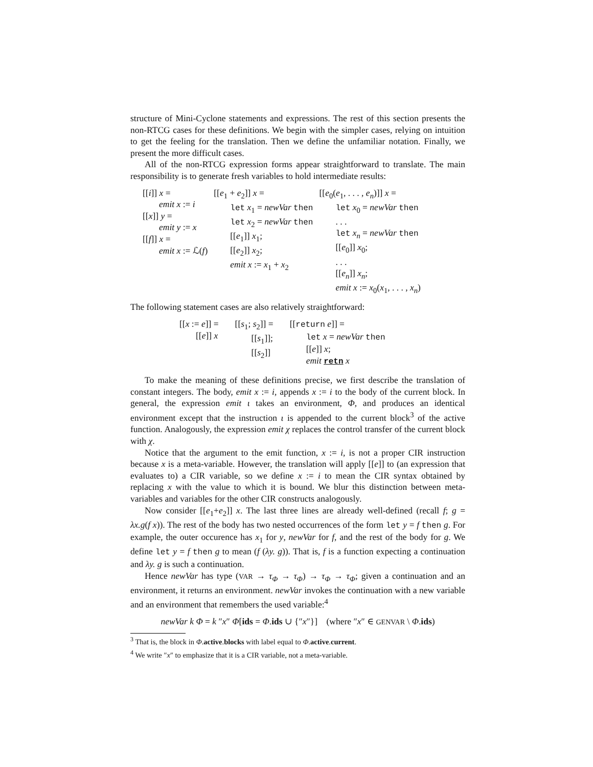structure of Mini-Cyclone statements and expressions. The rest of this section presents the non-RTCG cases for these definitions. We begin with the simpler cases, relying on intuition to get the feeling for the translation. Then we define the unfamiliar notation. Finally, we present the more difficult cases.
All of the non-RTCG expression forms appear straightforward to translate. The main responsibility is to generate fresh variables to hold intermediate results:
| [[ i ]] x = emit x := i [[ x ]] y = emit y := x [[ f ]] x = emit x := ℒ( f ) | [[ e<sub>1</sub> + e<sub>2</sub>]] x = let x<sub>1</sub> = newVar then let x<sub>2</sub> = newVar then [[ e<sub>1</sub>]] x<sub>1</sub>; [[ e<sub>2</sub>]] x<sub>2</sub>; emit x := x<sub>1</sub> + x<sub>2</sub> | [[ e<sub>0</sub>( e<sub>1</sub>, . . . , e<sub>n</sub> )]] x = let x<sub>0</sub> = newVar then . . . let x<sub>n</sub> = newVar then [[ e<sub>0</sub>]] x<sub>0</sub>; . . . [[ e<sub>n</sub> ]] x<sub>n</sub> ; emit x := x<sub>0</sub>( x<sub>1</sub>, . . . , x<sub>n</sub> ) |
The following statement cases are also relatively straightforward:
| [[ x := e ]] = [[ e ]] x | [[ s<sub>1</sub>; s<sub>2</sub>]] = [[ s<sub>1</sub>]]; [[ s<sub>2</sub>]] | [[ return e ]] = let x = newVar then [[ e ]] x ; emit retn x |
To make the meaning of these definitions precise, we first describe the translation of constant integers. The body, emit x := i, appends x := i to the body of the current block. In general, the expression emit ι takes an environment, Φ, and produces an identical environment except that the instruction ι is appended to the current block<sup>3</sup> of the active function. Analogously, the expression emit χ replaces the control transfer of the current block with χ.
Notice that the argument to the emit function, x := i, is not a proper CIR instruction because x is a meta-variable. However, the translation will apply [[e]] to (an expression that evaluates to) a CIR variable, so we define x := i to mean the CIR syntax obtained by replacing x with the value to which it is bound. We blur this distinction between meta-variables and variables for the other CIR constructs analogously.
Now consider [[e<sub>1</sub>+e<sub>2</sub>]] x. The last three lines are already well-defined (recall f; g = λx.g(f x)). The rest of the body has two nested occurrences of the form let y = f then g. For example, the outer occurence has x<sub>1</sub> for y, newVar for f, and the rest of the body for g. We define let y = f then g to mean (f (λy. g)). That is, f is a function expecting a continuation and λy. g is such a continuation.
Hence newVar has type (VAR → τ<sub>Φ</sub> → τ<sub>Φ</sub>) → τ<sub>Φ</sub> → τ<sub>Φ</sub>; given a continuation and an environment, it returns an environment. newVar invokes the continuation with a new variable and an environment that remembers the used variable:<sup>4</sup>
newVar k Φ = k ″x″ Φ[ids = Φ.ids ∪ {″x″}] (where ″x″ ∈ GENVAR \ Φ.ids)
<sup>3</sup> That is, the block in Φ.active.blocks with label equal to Φ.active.current.
<sup>4</sup> We write ″x″ to emphasize that it is a CIR variable, not a meta-variable.